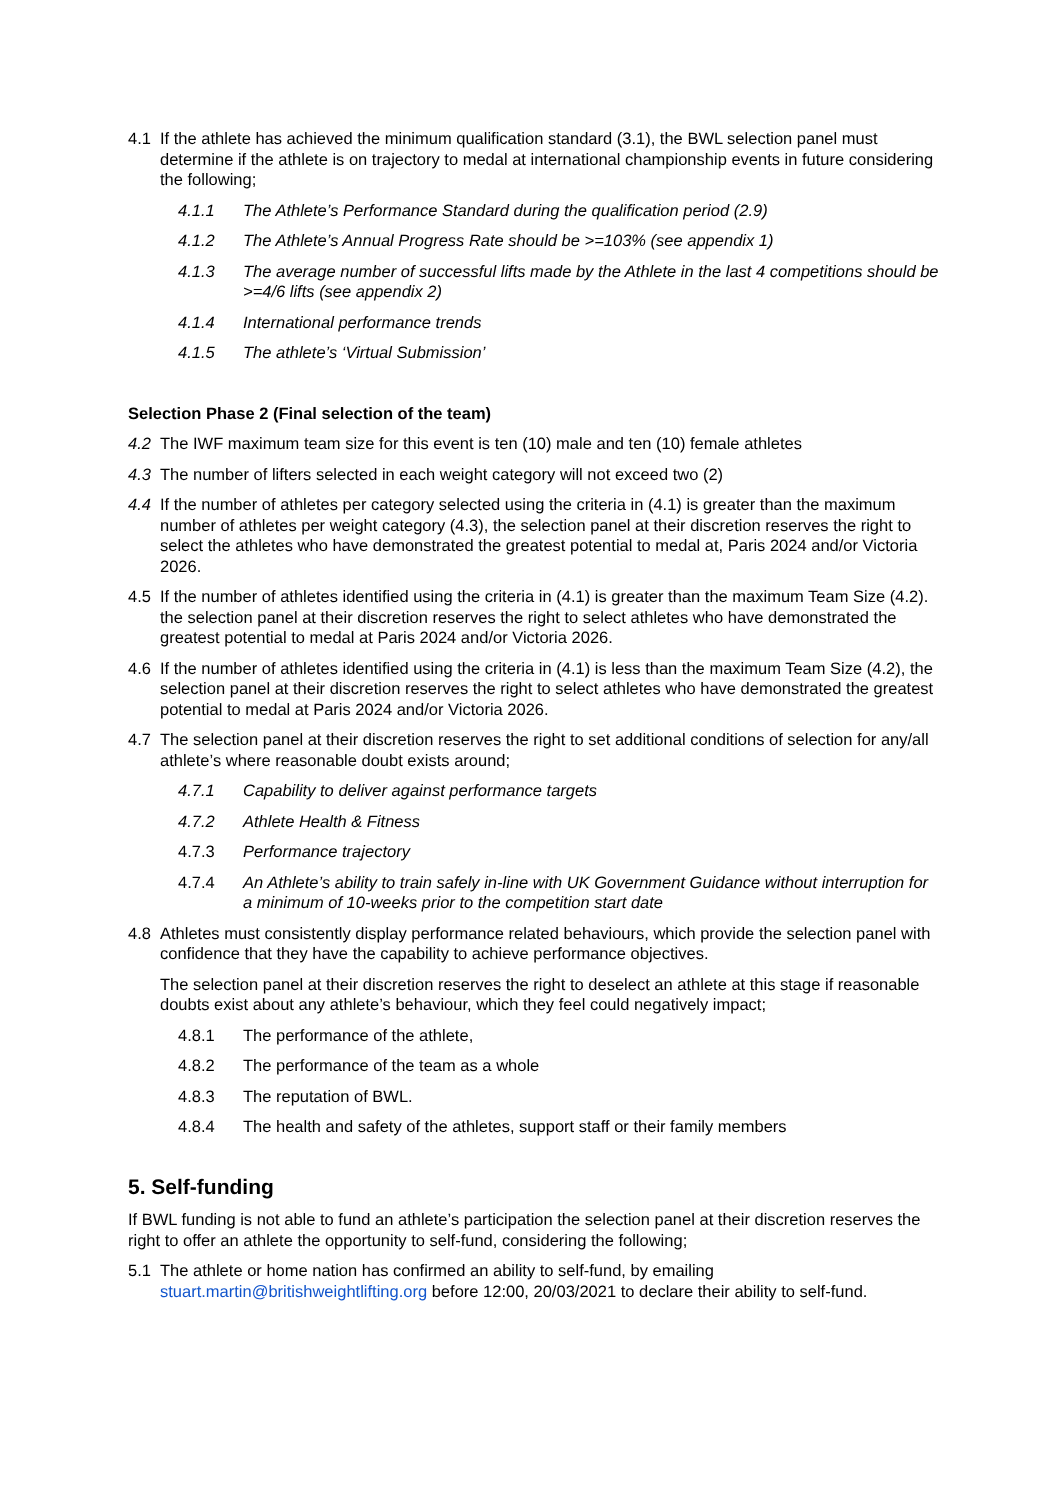4.1 If the athlete has achieved the minimum qualification standard (3.1), the BWL selection panel must determine if the athlete is on trajectory to medal at international championship events in future considering the following;
4.1.1 The Athlete’s Performance Standard during the qualification period (2.9)
4.1.2 The Athlete’s Annual Progress Rate should be >=103% (see appendix 1)
4.1.3 The average number of successful lifts made by the Athlete in the last 4 competitions should be >=4/6 lifts (see appendix 2)
4.1.4 International performance trends
4.1.5 The athlete’s ‘Virtual Submission’
Selection Phase 2 (Final selection of the team)
4.2 The IWF maximum team size for this event is ten (10) male and ten (10) female athletes
4.3 The number of lifters selected in each weight category will not exceed two (2)
4.4 If the number of athletes per category selected using the criteria in (4.1) is greater than the maximum number of athletes per weight category (4.3), the selection panel at their discretion reserves the right to select the athletes who have demonstrated the greatest potential to medal at, Paris 2024 and/or Victoria 2026.
4.5 If the number of athletes identified using the criteria in (4.1) is greater than the maximum Team Size (4.2). the selection panel at their discretion reserves the right to select athletes who have demonstrated the greatest potential to medal at Paris 2024 and/or Victoria 2026.
4.6 If the number of athletes identified using the criteria in (4.1) is less than the maximum Team Size (4.2), the selection panel at their discretion reserves the right to select athletes who have demonstrated the greatest potential to medal at Paris 2024 and/or Victoria 2026.
4.7 The selection panel at their discretion reserves the right to set additional conditions of selection for any/all athlete’s where reasonable doubt exists around;
4.7.1 Capability to deliver against performance targets
4.7.2 Athlete Health & Fitness
4.7.3 Performance trajectory
4.7.4 An Athlete’s ability to train safely in-line with UK Government Guidance without interruption for a minimum of 10-weeks prior to the competition start date
4.8 Athletes must consistently display performance related behaviours, which provide the selection panel with confidence that they have the capability to achieve performance objectives.
The selection panel at their discretion reserves the right to deselect an athlete at this stage if reasonable doubts exist about any athlete’s behaviour, which they feel could negatively impact;
4.8.1 The performance of the athlete,
4.8.2 The performance of the team as a whole
4.8.3 The reputation of BWL.
4.8.4 The health and safety of the athletes, support staff or their family members
5. Self-funding
If BWL funding is not able to fund an athlete’s participation the selection panel at their discretion reserves the right to offer an athlete the opportunity to self-fund, considering the following;
5.1 The athlete or home nation has confirmed an ability to self-fund, by emailing stuart.martin@britishweightlifting.org before 12:00, 20/03/2021 to declare their ability to self-fund.